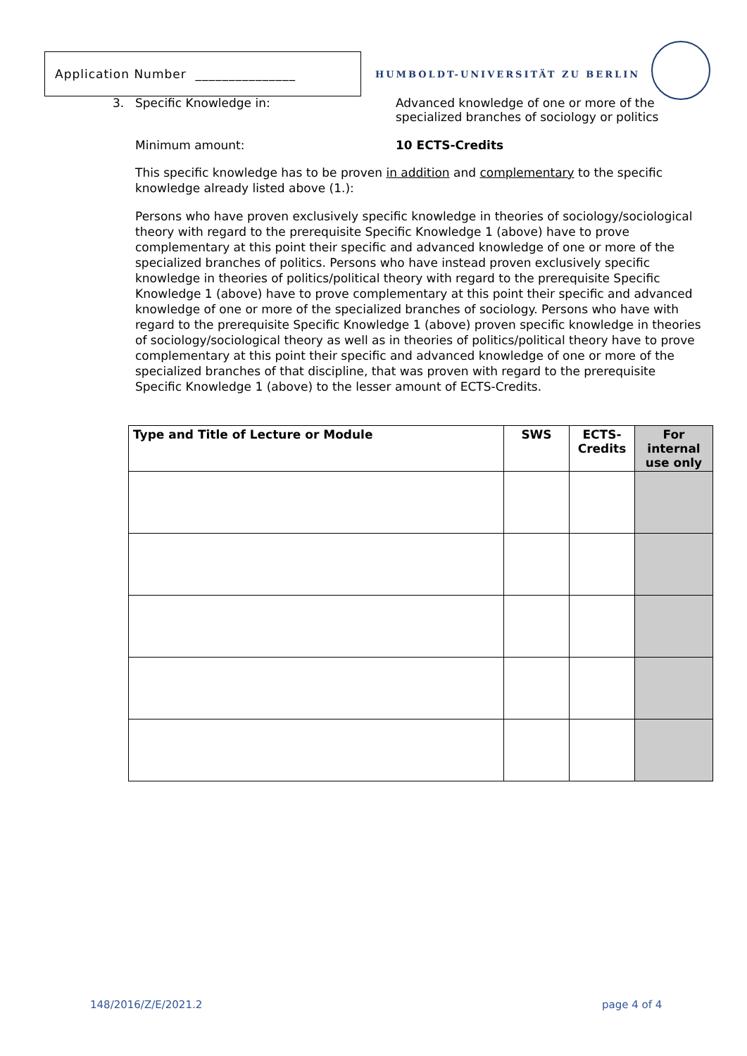Application Number _______________
HUMBOLDT-UNIVERSITÄT ZU BERLIN
3. Specific Knowledge in: Advanced knowledge of one or more of the
specialized branches of sociology or politics
Minimum amount: 10 ECTS-Credits
This specific knowledge has to be proven in addition and complementary to the specific knowledge already listed above (1.):
Persons who have proven exclusively specific knowledge in theories of sociology/sociological theory with regard to the prerequisite Specific Knowledge 1 (above) have to prove complementary at this point their specific and advanced knowledge of one or more of the specialized branches of politics. Persons who have instead proven exclusively specific knowledge in theories of politics/political theory with regard to the prerequisite Specific Knowledge 1 (above) have to prove complementary at this point their specific and advanced knowledge of one or more of the specialized branches of sociology. Persons who have with regard to the prerequisite Specific Knowledge 1 (above) proven specific knowledge in theories of sociology/sociological theory as well as in theories of politics/political theory have to prove complementary at this point their specific and advanced knowledge of one or more of the specialized branches of that discipline, that was proven with regard to the prerequisite Specific Knowledge 1 (above) to the lesser amount of ECTS-Credits.
| Type and Title of Lecture or Module | SWS | ECTS- Credits | For internal use only |
| --- | --- | --- | --- |
148/2016/Z/E/2021.2 page 4 of 4